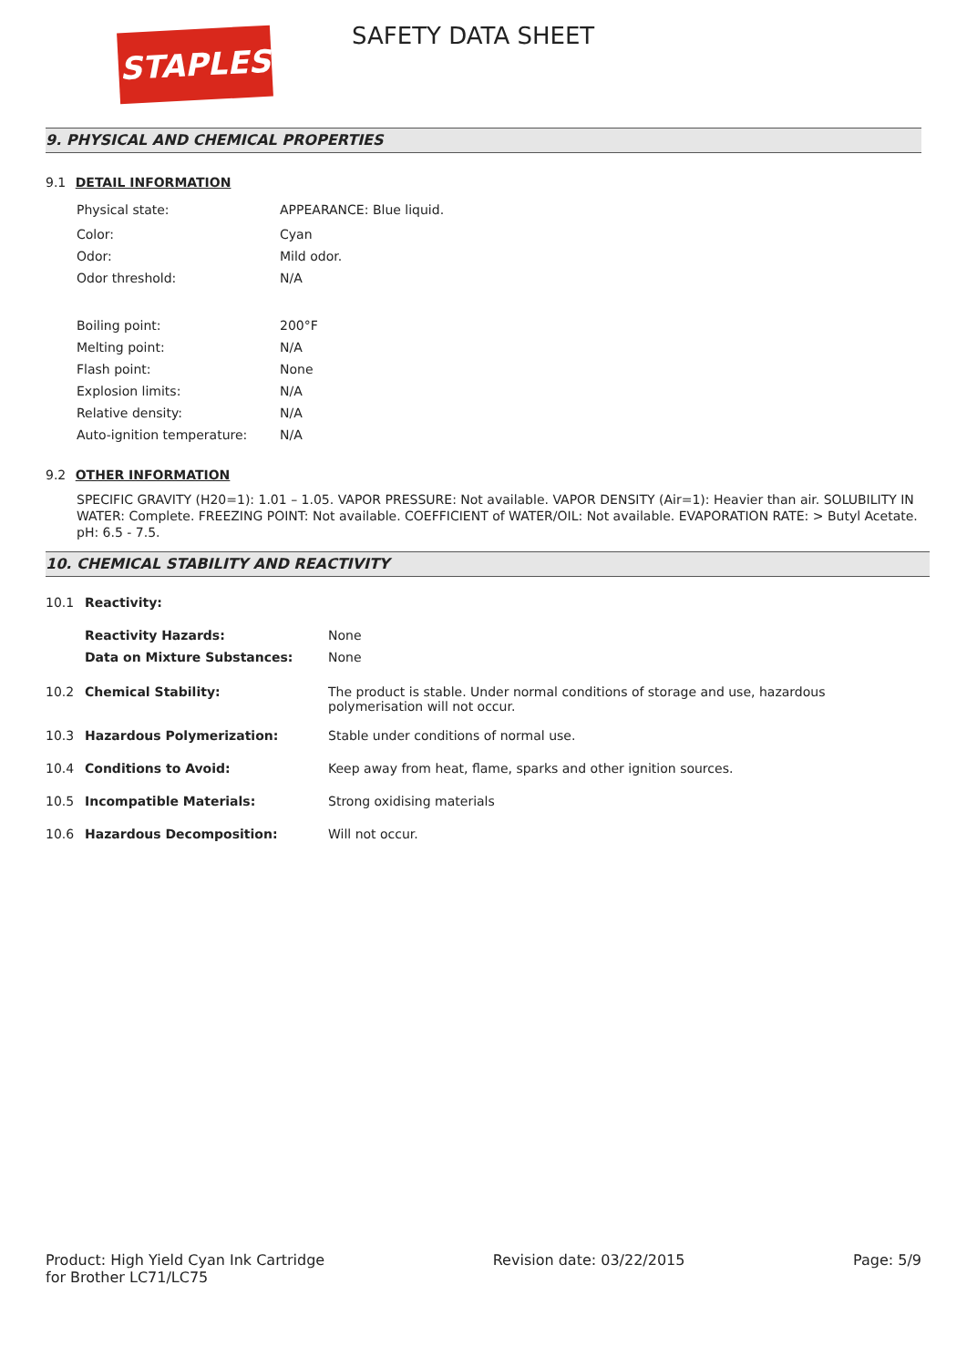STAPLES SAFETY DATA SHEET
9. PHYSICAL AND CHEMICAL PROPERTIES
9.1 DETAIL INFORMATION
| Physical state: | APPEARANCE: Blue liquid. |
| Color: | Cyan |
| Odor: | Mild odor. |
| Odor threshold: | N/A |
| Boiling point: | 200°F |
| Melting point: | N/A |
| Flash point: | None |
| Explosion limits: | N/A |
| Relative density: | N/A |
| Auto-ignition temperature: | N/A |
9.2 OTHER INFORMATION
SPECIFIC GRAVITY (H20=1): 1.01 – 1.05. VAPOR PRESSURE: Not available. VAPOR DENSITY (Air=1): Heavier than air. SOLUBILITY IN WATER: Complete. FREEZING POINT: Not available. COEFFICIENT of WATER/OIL: Not available. EVAPORATION RATE: > Butyl Acetate. pH: 6.5 - 7.5.
10. CHEMICAL STABILITY AND REACTIVITY
| 10.1 | Reactivity: | |
| | Reactivity Hazards: | None |
| | Data on Mixture Substances: | None |
| 10.2 | Chemical Stability: | The product is stable. Under normal conditions of storage and use, hazardous polymerisation will not occur. |
| 10.3 | Hazardous Polymerization: | Stable under conditions of normal use. |
| 10.4 | Conditions to Avoid: | Keep away from heat, flame, sparks and other ignition sources. |
| 10.5 | Incompatible Materials: | Strong oxidising materials |
| 10.6 | Hazardous Decomposition: | Will not occur. |
Product: High Yield Cyan Ink Cartridge
for Brother LC71/LC75
Revision date: 03/22/2015 Page: 5/9